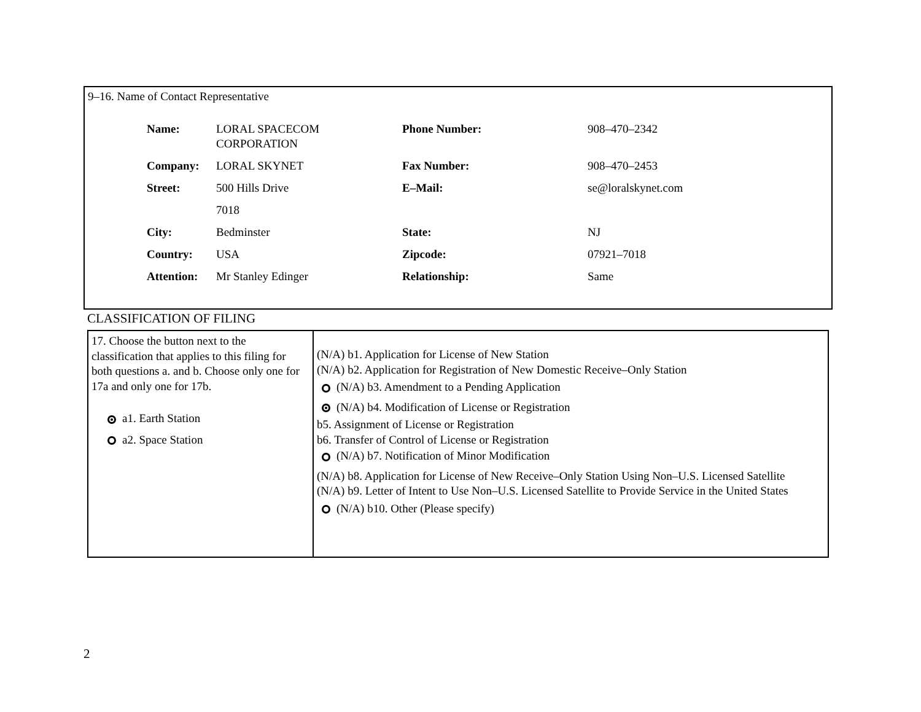9–16. Name of Contact Representative
| Name: | LORAL SPACECOM CORPORATION | Phone Number: | 908–470–2342 |
| Company: | LORAL SKYNET | Fax Number: | 908–470–2453 |
| Street: | 500 Hills Drive | E–Mail: | se@loralskynet.com |
| | 7018 | | |
| City: | Bedminster | State: | NJ |
| Country: | USA | Zipcode: | 07921–7018 |
| Attention: | Mr Stanley Edinger | Relationship: | Same |
CLASSIFICATION OF FILING
17. Choose the button next to the classification that applies to this filing for both questions a. and b. Choose only one for 17a and only one for 17b.
a1. Earth Station
a2. Space Station
(N/A) b1. Application for License of New Station
(N/A) b2. Application for Registration of New Domestic Receive–Only Station
(N/A) b3. Amendment to a Pending Application
(N/A) b4. Modification of License or Registration
b5. Assignment of License or Registration
b6. Transfer of Control of License or Registration
(N/A) b7. Notification of Minor Modification
(N/A) b8. Application for License of New Receive–Only Station Using Non–U.S. Licensed Satellite
(N/A) b9. Letter of Intent to Use Non–U.S. Licensed Satellite to Provide Service in the United States
(N/A) b10. Other (Please specify)
2